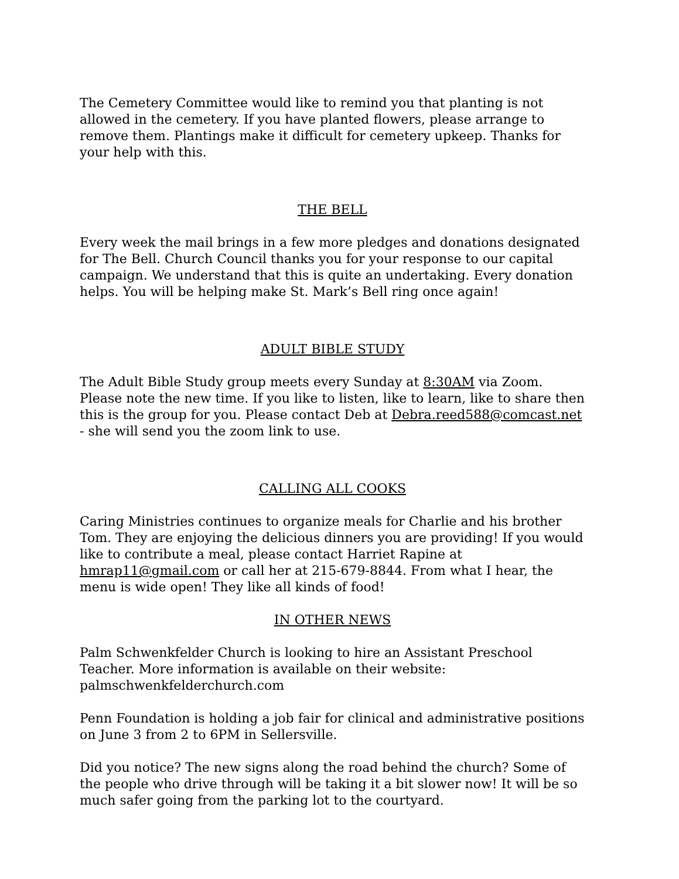The Cemetery Committee would like to remind you that planting is not allowed in the cemetery. If you have planted flowers, please arrange to remove them. Plantings make it difficult for cemetery upkeep. Thanks for your help with this.
THE BELL
Every week the mail brings in a few more pledges and donations designated for The Bell. Church Council thanks you for your response to our capital campaign. We understand that this is quite an undertaking. Every donation helps. You will be helping make St. Mark’s Bell ring once again!
ADULT BIBLE STUDY
The Adult Bible Study group meets every Sunday at 8:30AM via Zoom. Please note the new time. If you like to listen, like to learn, like to share then this is the group for you. Please contact Deb at Debra.reed588@comcast.net - she will send you the zoom link to use.
CALLING ALL COOKS
Caring Ministries continues to organize meals for Charlie and his brother Tom. They are enjoying the delicious dinners you are providing! If you would like to contribute a meal, please contact Harriet Rapine at hmrap11@gmail.com or call her at 215-679-8844. From what I hear, the menu is wide open! They like all kinds of food!
IN OTHER NEWS
Palm Schwenkfelder Church is looking to hire an Assistant Preschool Teacher. More information is available on their website: palmschwenkfelderchurch.com
Penn Foundation is holding a job fair for clinical and administrative positions on June 3 from 2 to 6PM in Sellersville.
Did you notice? The new signs along the road behind the church? Some of the people who drive through will be taking it a bit slower now! It will be so much safer going from the parking lot to the courtyard.